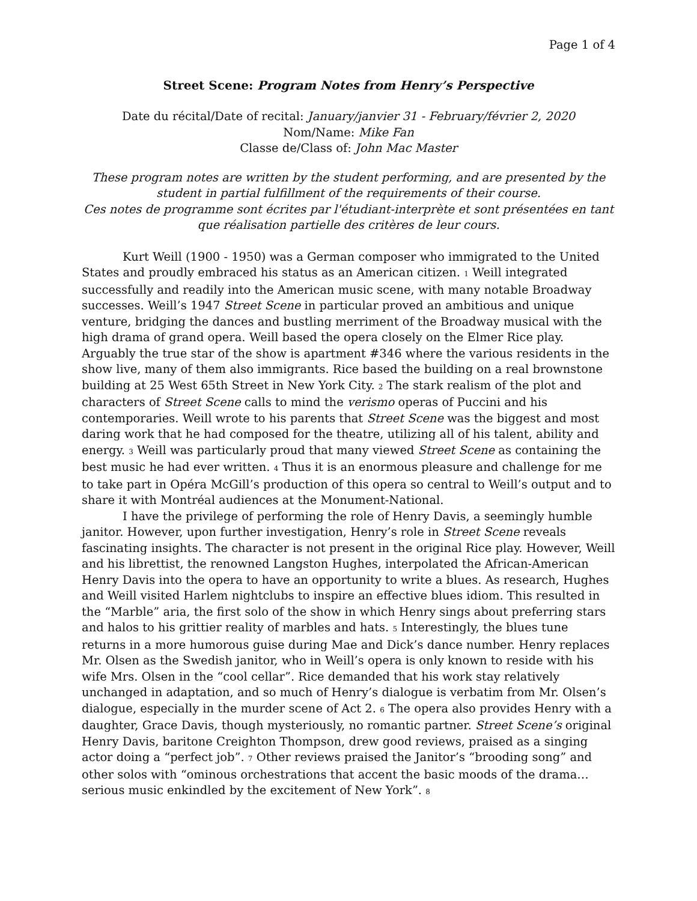Page 1 of 4
Street Scene: Program Notes from Henry’s Perspective
Date du récital/Date of recital: January/janvier 31 - February/février 2, 2020
Nom/Name: Mike Fan
Classe de/Class of: John Mac Master
These program notes are written by the student performing, and are presented by the student in partial fulfillment of the requirements of their course.
Ces notes de programme sont écrites par l'étudiant-interprète et sont présentées en tant que réalisation partielle des critères de leur cours.
Kurt Weill (1900 - 1950) was a German composer who immigrated to the United States and proudly embraced his status as an American citizen. <sup>1</sup> Weill integrated successfully and readily into the American music scene, with many notable Broadway successes. Weill’s 1947 Street Scene in particular proved an ambitious and unique venture, bridging the dances and bustling merriment of the Broadway musical with the high drama of grand opera. Weill based the opera closely on the Elmer Rice play. Arguably the true star of the show is apartment #346 where the various residents in the show live, many of them also immigrants. Rice based the building on a real brownstone building at 25 West 65th Street in New York City. <sup>2</sup> The stark realism of the plot and characters of Street Scene calls to mind the verismo operas of Puccini and his contemporaries. Weill wrote to his parents that Street Scene was the biggest and most daring work that he had composed for the theatre, utilizing all of his talent, ability and energy. <sup>3</sup> Weill was particularly proud that many viewed Street Scene as containing the best music he had ever written. <sup>4</sup> Thus it is an enormous pleasure and challenge for me to take part in Opéra McGill’s production of this opera so central to Weill’s output and to share it with Montréal audiences at the Monument-National.
I have the privilege of performing the role of Henry Davis, a seemingly humble janitor. However, upon further investigation, Henry’s role in Street Scene reveals fascinating insights. The character is not present in the original Rice play. However, Weill and his librettist, the renowned Langston Hughes, interpolated the African-American Henry Davis into the opera to have an opportunity to write a blues. As research, Hughes and Weill visited Harlem nightclubs to inspire an effective blues idiom. This resulted in the “Marble” aria, the first solo of the show in which Henry sings about preferring stars and halos to his grittier reality of marbles and hats. <sup>5</sup> Interestingly, the blues tune returns in a more humorous guise during Mae and Dick’s dance number. Henry replaces Mr. Olsen as the Swedish janitor, who in Weill’s opera is only known to reside with his wife Mrs. Olsen in the “cool cellar”. Rice demanded that his work stay relatively unchanged in adaptation, and so much of Henry’s dialogue is verbatim from Mr. Olsen’s dialogue, especially in the murder scene of Act 2. <sup>6</sup> The opera also provides Henry with a daughter, Grace Davis, though mysteriously, no romantic partner. Street Scene’s original Henry Davis, baritone Creighton Thompson, drew good reviews, praised as a singing actor doing a “perfect job”. <sup>7</sup> Other reviews praised the Janitor’s “brooding song” and other solos with “ominous orchestrations that accent the basic moods of the drama…serious music enkindled by the excitement of New York”. <sup>8</sup>